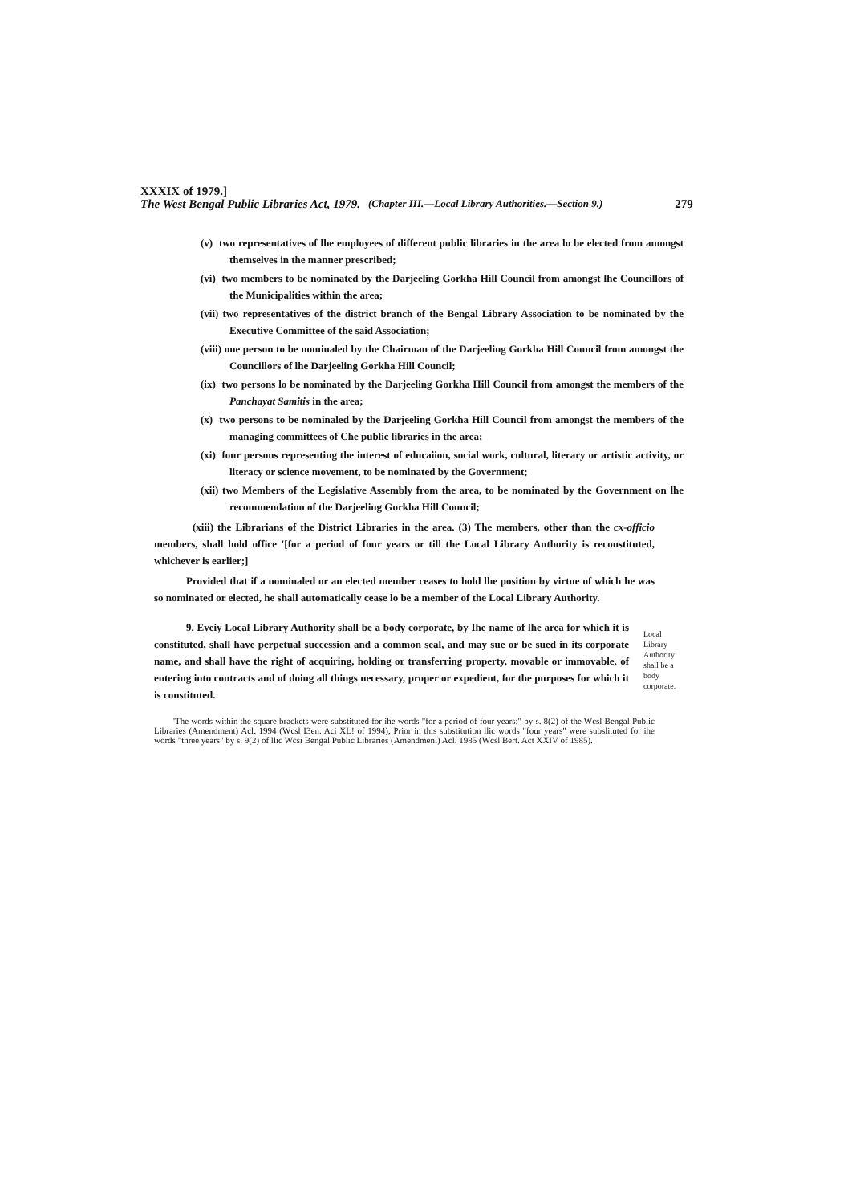XXXIX of 1979.]
The West Bengal Public Libraries Act, 1979. (Chapter III.—Local Library Authorities.—Section 9.) 279
(v) two representatives of lhe employees of different public libraries in the area lo be elected from amongst themselves in the manner prescribed;
(vi) two members to be nominated by the Darjeeling Gorkha Hill Council from amongst lhe Councillors of the Municipalities within the area;
(vii) two representatives of the district branch of the Bengal Library Association to be nominated by the Executive Committee of the said Association;
(viii) one person to be nominaled by the Chairman of the Darjeeling Gorkha Hill Council from amongst the Councillors of lhe Darjeeling Gorkha Hill Council;
(ix) two persons lo be nominated by the Darjeeling Gorkha Hill Council from amongst the members of the Panchayat Samitis in the area;
(x) two persons to be nominaled by the Darjeeling Gorkha Hill Council from amongst the members of the managing committees of Che public libraries in the area;
(xi) four persons representing the interest of educaiion, social work, cultural, literary or artistic activity, or literacy or science movement, to be nominated by the Government;
(xii) two Members of the Legislative Assembly from the area, to be nominated by the Government on lhe recommendation of the Darjeeling Gorkha Hill Council;
(xiii) the Librarians of the District Libraries in the area. (3) The members, other than the cx-officio members, shall hold office '[for a period of four years or till the Local Library Authority is reconstituted, whichever is earlier;]
Provided that if a nominaled or an elected member ceases to hold lhe position by virtue of which he was so nominated or elected, he shall automatically cease lo be a member of the Local Library Authority.
9. Eveiy Local Library Authority shall be a body corporate, by Ihe name of lhe area for which it is constituted, shall have perpetual succession and a common seal, and may sue or be sued in its corporate name, and shall have the right of acquiring, holding or transferring property, movable or immovable, of entering into contracts and of doing all things necessary, proper or expedient, for the purposes for which it is constituted.
Local
Library
Authority
shall be a
body
corporate.
'The words within the square brackets were substituted for ihe words "for a period of four years:" by s. 8(2) of the Wcsl Bengal Public Libraries (Amendment) Acl. 1994 (Wcsl I3en. Aci XL! of 1994), Prior in this substitution llic words "four years" were subslituted for ihe words "three years" by s. 9(2) of llic Wcsi Bengal Public Libraries (Amendmenl) Acl. 1985 (Wcsl Bert. Act XXIV of 1985).